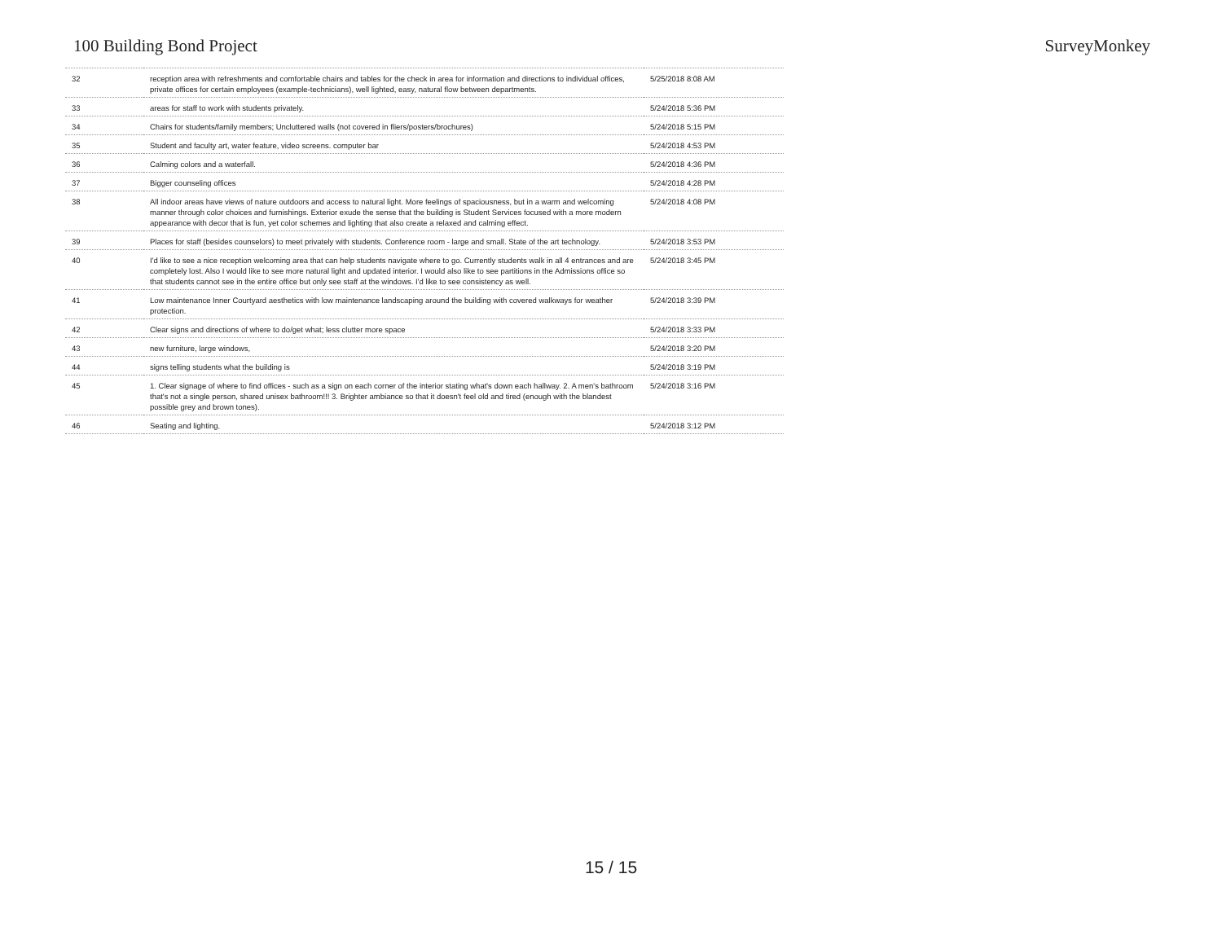100 Building Bond Project SurveyMonkey
| 32 | reception area with refreshments and comfortable chairs and tables for the check in area for information and directions to individual offices, private offices for certain employees (example-technicians), well lighted, easy, natural flow between departments. | 5/25/2018 8:08 AM |
| 33 | areas for staff to work with students privately. | 5/24/2018 5:36 PM |
| 34 | Chairs for students/family members; Uncluttered walls (not covered in fliers/posters/brochures) | 5/24/2018 5:15 PM |
| 35 | Student and faculty art, water feature, video screens. computer bar | 5/24/2018 4:53 PM |
| 36 | Calming colors and a waterfall. | 5/24/2018 4:36 PM |
| 37 | Bigger counseling offices | 5/24/2018 4:28 PM |
| 38 | All indoor areas have views of nature outdoors and access to natural light. More feelings of spaciousness, but in a warm and welcoming manner through color choices and furnishings. Exterior exude the sense that the building is Student Services focused with a more modern appearance with decor that is fun, yet color schemes and lighting that also create a relaxed and calming effect. | 5/24/2018 4:08 PM |
| 39 | Places for staff (besides counselors) to meet privately with students. Conference room - large and small. State of the art technology. | 5/24/2018 3:53 PM |
| 40 | I'd like to see a nice reception welcoming area that can help students navigate where to go. Currently students walk in all 4 entrances and are completely lost. Also I would like to see more natural light and updated interior. I would also like to see partitions in the Admissions office so that students cannot see in the entire office but only see staff at the windows. I'd like to see consistency as well. | 5/24/2018 3:45 PM |
| 41 | Low maintenance Inner Courtyard aesthetics with low maintenance landscaping around the building with covered walkways for weather protection. | 5/24/2018 3:39 PM |
| 42 | Clear signs and directions of where to do/get what; less clutter more space | 5/24/2018 3:33 PM |
| 43 | new furniture, large windows, | 5/24/2018 3:20 PM |
| 44 | signs telling students what the building is | 5/24/2018 3:19 PM |
| 45 | 1. Clear signage of where to find offices - such as a sign on each corner of the interior stating what's down each hallway. 2. A men's bathroom that's not a single person, shared unisex bathroom!!! 3. Brighter ambiance so that it doesn't feel old and tired (enough with the blandest possible grey and brown tones). | 5/24/2018 3:16 PM |
| 46 | Seating and lighting. | 5/24/2018 3:12 PM |
15 / 15